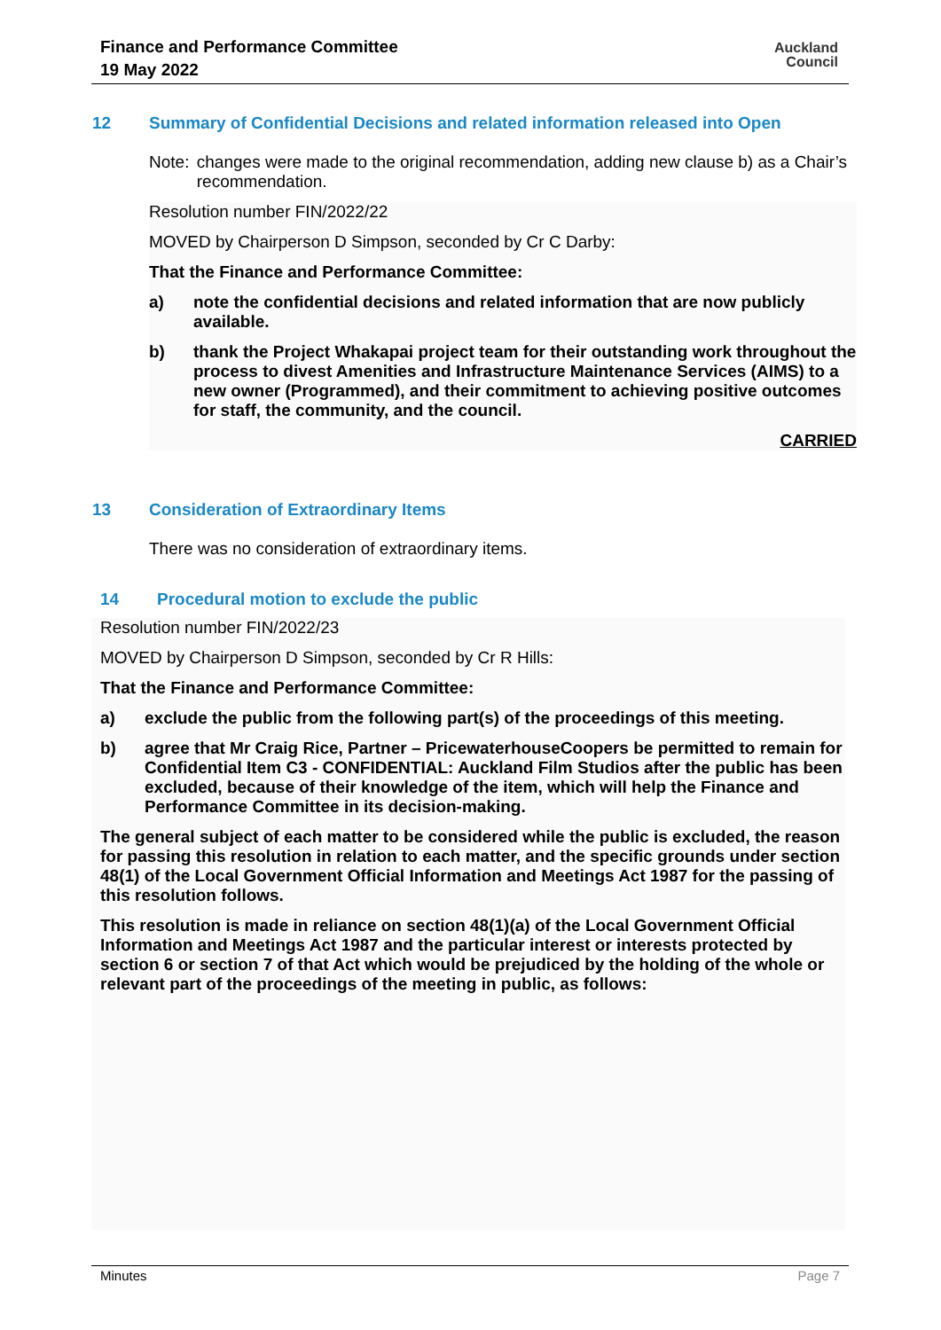Finance and Performance Committee
19 May 2022
Auckland
Council
12 Summary of Confidential Decisions and related information released into Open
Note: changes were made to the original recommendation, adding new clause b) as a Chair’s recommendation.
Resolution number FIN/2022/22
MOVED by Chairperson D Simpson, seconded by Cr C Darby:
That the Finance and Performance Committee:
a) note the confidential decisions and related information that are now publicly available.
b) thank the Project Whakapai project team for their outstanding work throughout the process to divest Amenities and Infrastructure Maintenance Services (AIMS) to a new owner (Programmed), and their commitment to achieving positive outcomes for staff, the community, and the council.
CARRIED
13 Consideration of Extraordinary Items
There was no consideration of extraordinary items.
14 Procedural motion to exclude the public
Resolution number FIN/2022/23
MOVED by Chairperson D Simpson, seconded by Cr R Hills:
That the Finance and Performance Committee:
a) exclude the public from the following part(s) of the proceedings of this meeting.
b) agree that Mr Craig Rice, Partner – PricewaterhouseCoopers be permitted to remain for Confidential Item C3 - CONFIDENTIAL: Auckland Film Studios after the public has been excluded, because of their knowledge of the item, which will help the Finance and Performance Committee in its decision-making.
The general subject of each matter to be considered while the public is excluded, the reason for passing this resolution in relation to each matter, and the specific grounds under section 48(1) of the Local Government Official Information and Meetings Act 1987 for the passing of this resolution follows.
This resolution is made in reliance on section 48(1)(a) of the Local Government Official Information and Meetings Act 1987 and the particular interest or interests protected by section 6 or section 7 of that Act which would be prejudiced by the holding of the whole or relevant part of the proceedings of the meeting in public, as follows:
Minutes Page 7